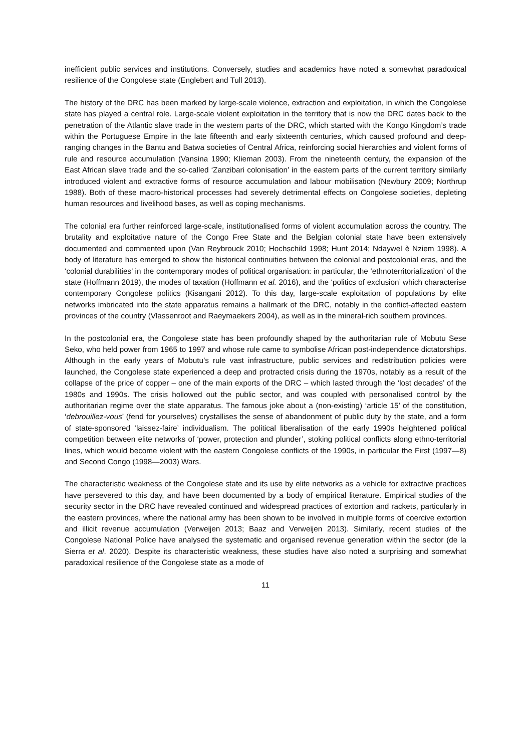inefficient public services and institutions. Conversely, studies and academics have noted a somewhat paradoxical resilience of the Congolese state (Englebert and Tull 2013).
The history of the DRC has been marked by large-scale violence, extraction and exploitation, in which the Congolese state has played a central role. Large-scale violent exploitation in the territory that is now the DRC dates back to the penetration of the Atlantic slave trade in the western parts of the DRC, which started with the Kongo Kingdom’s trade within the Portuguese Empire in the late fifteenth and early sixteenth centuries, which caused profound and deep-ranging changes in the Bantu and Batwa societies of Central Africa, reinforcing social hierarchies and violent forms of rule and resource accumulation (Vansina 1990; Klieman 2003). From the nineteenth century, the expansion of the East African slave trade and the so-called ‘Zanzibari colonisation’ in the eastern parts of the current territory similarly introduced violent and extractive forms of resource accumulation and labour mobilisation (Newbury 2009; Northrup 1988). Both of these macro-historical processes had severely detrimental effects on Congolese societies, depleting human resources and livelihood bases, as well as coping mechanisms.
The colonial era further reinforced large-scale, institutionalised forms of violent accumulation across the country. The brutality and exploitative nature of the Congo Free State and the Belgian colonial state have been extensively documented and commented upon (Van Reybrouck 2010; Hochschild 1998; Hunt 2014; Ndaywel è Nziem 1998). A body of literature has emerged to show the historical continuities between the colonial and postcolonial eras, and the ‘colonial durabilities’ in the contemporary modes of political organisation: in particular, the ‘ethnoterritorialization’ of the state (Hoffmann 2019), the modes of taxation (Hoffmann et al. 2016), and the ‘politics of exclusion’ which characterise contemporary Congolese politics (Kisangani 2012). To this day, large-scale exploitation of populations by elite networks imbricated into the state apparatus remains a hallmark of the DRC, notably in the conflict-affected eastern provinces of the country (Vlassenroot and Raeymaekers 2004), as well as in the mineral-rich southern provinces.
In the postcolonial era, the Congolese state has been profoundly shaped by the authoritarian rule of Mobutu Sese Seko, who held power from 1965 to 1997 and whose rule came to symbolise African post-independence dictatorships. Although in the early years of Mobutu’s rule vast infrastructure, public services and redistribution policies were launched, the Congolese state experienced a deep and protracted crisis during the 1970s, notably as a result of the collapse of the price of copper – one of the main exports of the DRC – which lasted through the ‘lost decades’ of the 1980s and 1990s. The crisis hollowed out the public sector, and was coupled with personalised control by the authoritarian regime over the state apparatus. The famous joke about a (non-existing) ‘article 15’ of the constitution, ‘debrouillez-vous’ (fend for yourselves) crystallises the sense of abandonment of public duty by the state, and a form of state-sponsored ‘laissez-faire’ individualism. The political liberalisation of the early 1990s heightened political competition between elite networks of ‘power, protection and plunder’, stoking political conflicts along ethno-territorial lines, which would become violent with the eastern Congolese conflicts of the 1990s, in particular the First (1997—8) and Second Congo (1998—2003) Wars.
The characteristic weakness of the Congolese state and its use by elite networks as a vehicle for extractive practices have persevered to this day, and have been documented by a body of empirical literature. Empirical studies of the security sector in the DRC have revealed continued and widespread practices of extortion and rackets, particularly in the eastern provinces, where the national army has been shown to be involved in multiple forms of coercive extortion and illicit revenue accumulation (Verweijen 2013; Baaz and Verweijen 2013). Similarly, recent studies of the Congolese National Police have analysed the systematic and organised revenue generation within the sector (de la Sierra et al. 2020). Despite its characteristic weakness, these studies have also noted a surprising and somewhat paradoxical resilience of the Congolese state as a mode of
11